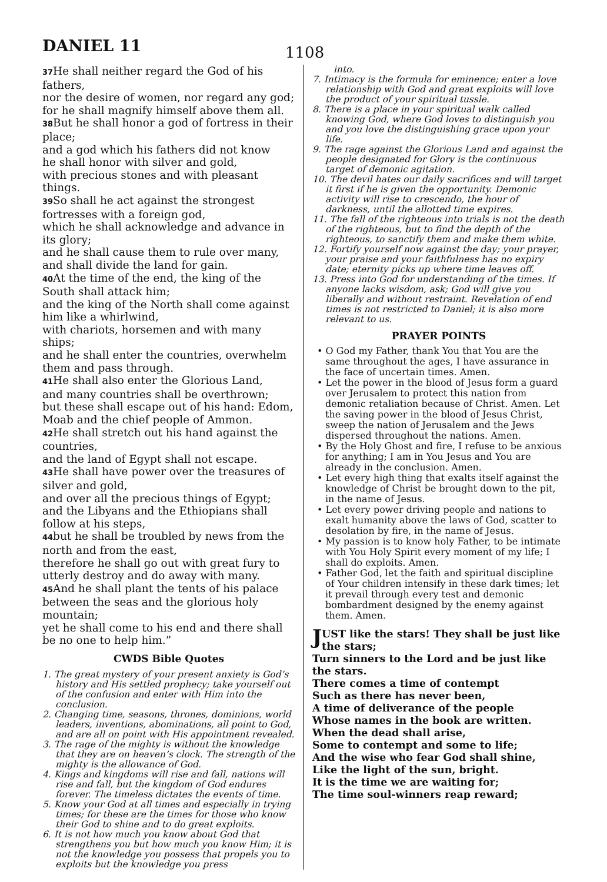DANIEL 11 1108
<sup>37</sup>He shall neither regard the God of his fathers,
nor the desire of women, nor regard any god;
for he shall magnify himself above them all.
<sup>38</sup> But he shall honor a god of fortress in their place;
and a god which his fathers did not know
he shall honor with silver and gold,
with precious stones and with pleasant things.
<sup>39</sup> So shall he act against the strongest fortresses with a foreign god,
which he shall acknowledge and advance in its glory;
and he shall cause them to rule over many,
and shall divide the land for gain.
<sup>40</sup> At the time of the end, the king of the South shall attack him;
and the king of the North shall come against him like a whirlwind,
with chariots, horsemen and with many ships;
and he shall enter the countries, overwhelm them and pass through.
<sup>41</sup>He shall also enter the Glorious Land,
and many countries shall be overthrown;
but these shall escape out of his hand: Edom, Moab and the chief people of Ammon.
<sup>42</sup>He shall stretch out his hand against the countries,
and the land of Egypt shall not escape.
<sup>43</sup>He shall have power over the treasures of silver and gold,
and over all the precious things of Egypt;
and the Libyans and the Ethiopians shall follow at his steps,
<sup>44</sup> but he shall be troubled by news from the north and from the east,
therefore he shall go out with great fury to utterly destroy and do away with many.
<sup>45</sup> And he shall plant the tents of his palace between the seas and the glorious holy mountain;
yet he shall come to his end and there shall be no one to help him.”
CWDS Bible Quotes
1. The great mystery of your present anxiety is God’s history and His settled prophecy; take yourself out of the confusion and enter with Him into the conclusion.
2. Changing time, seasons, thrones, dominions, world leaders, inventions, abominations, all point to God, and are all on point with His appointment revealed.
3. The rage of the mighty is without the knowledge that they are on heaven’s clock. The strength of the mighty is the allowance of God.
4. Kings and kingdoms will rise and fall, nations will rise and fall, but the kingdom of God endures forever. The timeless dictates the events of time.
5. Know your God at all times and especially in trying times; for these are the times for those who know their God to shine and to do great exploits.
6. It is not how much you know about God that strengthens you but how much you know Him; it is not the knowledge you possess that propels you to exploits but the knowledge you press
into.
7. Intimacy is the formula for eminence; enter a love relationship with God and great exploits will love the product of your spiritual tussle.
8. There is a place in your spiritual walk called knowing God, where God loves to distinguish you and you love the distinguishing grace upon your life.
9. The rage against the Glorious Land and against the people designated for Glory is the continuous target of demonic agitation.
10. The devil hates our daily sacrifices and will target it first if he is given the opportunity. Demonic activity will rise to crescendo, the hour of darkness, until the allotted time expires.
11. The fall of the righteous into trials is not the death of the righteous, but to find the depth of the righteous, to sanctify them and make them white.
12. Fortify yourself now against the day; your prayer, your praise and your faithfulness has no expiry date; eternity picks up where time leaves off.
13. Press into God for understanding of the times. If anyone lacks wisdom, ask; God will give you liberally and without restraint. Revelation of end times is not restricted to Daniel; it is also more relevant to us.
PRAYER POINTS
• O God my Father, thank You that You are the same throughout the ages, I have assurance in the face of uncertain times. Amen.
• Let the power in the blood of Jesus form a guard over Jerusalem to protect this nation from demonic retaliation because of Christ. Amen. Let the saving power in the blood of Jesus Christ, sweep the nation of Jerusalem and the Jews dispersed throughout the nations. Amen.
• By the Holy Ghost and fire, I refuse to be anxious for anything; I am in You Jesus and You are already in the conclusion. Amen.
• Let every high thing that exalts itself against the knowledge of Christ be brought down to the pit, in the name of Jesus.
• Let every power driving people and nations to exalt humanity above the laws of God, scatter to desolation by fire, in the name of Jesus.
• My passion is to know holy Father, to be intimate with You Holy Spirit every moment of my life; I shall do exploits. Amen.
• Father God, let the faith and spiritual discipline of Your children intensify in these dark times; let it prevail through every test and demonic bombardment designed by the enemy against them. Amen.
JUST like the stars! They shall be just like the stars;
Turn sinners to the Lord and be just like the stars.
There comes a time of contempt
Such as there has never been,
A time of deliverance of the people
Whose names in the book are written.
When the dead shall arise,
Some to contempt and some to life;
And the wise who fear God shall shine,
Like the light of the sun, bright.
It is the time we are waiting for;
The time soul-winners reap reward;